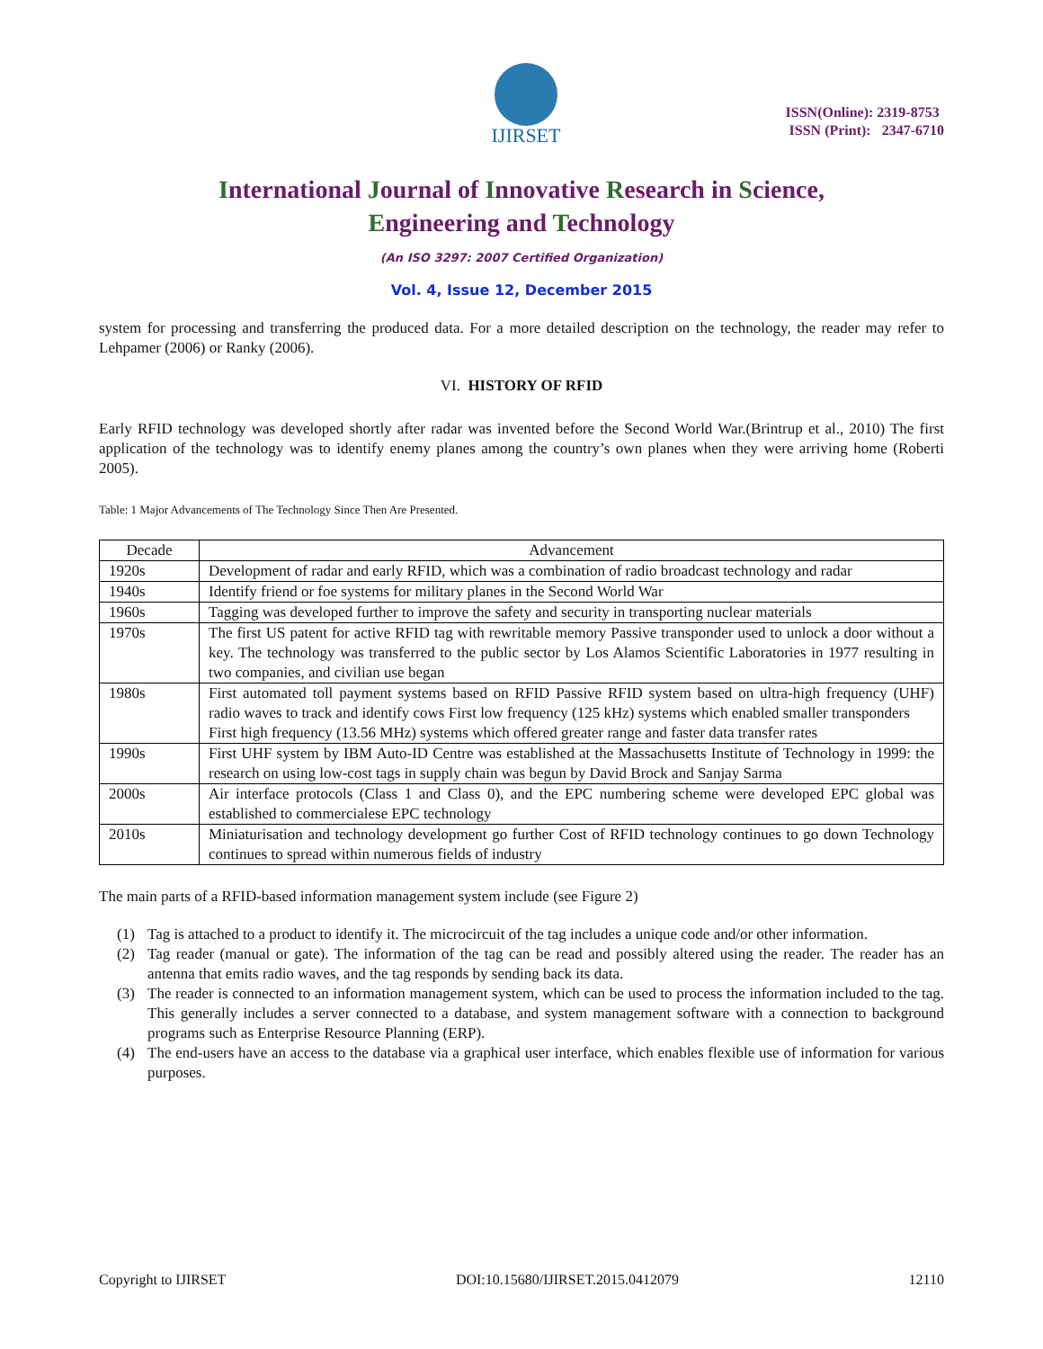IJIRSET
ISSN(Online): 2319-8753
ISSN (Print): 2347-6710
International Journal of Innovative Research in Science,
Engineering and Technology
(An ISO 3297: 2007 Certified Organization)
Vol. 4, Issue 12, December 2015
system for processing and transferring the produced data. For a more detailed description on the technology, the reader may refer to Lehpamer (2006) or Ranky (2006).
VI. HISTORY OF RFID
Early RFID technology was developed shortly after radar was invented before the Second World War.(Brintrup et al., 2010) The first application of the technology was to identify enemy planes among the country’s own planes when they were arriving home (Roberti 2005).
Table: 1 Major Advancements of The Technology Since Then Are Presented.
| Decade | Advancement |
| --- | --- |
| 1920s | Development of radar and early RFID, which was a combination of radio broadcast technology and radar |
| 1940s | Identify friend or foe systems for military planes in the Second World War |
| 1960s | Tagging was developed further to improve the safety and security in transporting nuclear materials |
| 1970s | The first US patent for active RFID tag with rewritable memory Passive transponder used to unlock a door without a key. The technology was transferred to the public sector by Los Alamos Scientific Laboratories in 1977 resulting in two companies, and civilian use began |
| 1980s | First automated toll payment systems based on RFID Passive RFID system based on ultra-high frequency (UHF) radio waves to track and identify cows First low frequency (125 kHz) systems which enabled smaller transponders First high frequency (13.56 MHz) systems which offered greater range and faster data transfer rates |
| 1990s | First UHF system by IBM Auto-ID Centre was established at the Massachusetts Institute of Technology in 1999: the research on using low-cost tags in supply chain was begun by David Brock and Sanjay Sarma |
| 2000s | Air interface protocols (Class 1 and Class 0), and the EPC numbering scheme were developed EPC global was established to commercialese EPC technology |
| 2010s | Miniaturisation and technology development go further Cost of RFID technology continues to go down Technology continues to spread within numerous fields of industry |
The main parts of a RFID-based information management system include (see Figure 2)
(1) Tag is attached to a product to identify it. The microcircuit of the tag includes a unique code and/or other information.
(2) Tag reader (manual or gate). The information of the tag can be read and possibly altered using the reader. The reader has an antenna that emits radio waves, and the tag responds by sending back its data.
(3) The reader is connected to an information management system, which can be used to process the information included to the tag. This generally includes a server connected to a database, and system management software with a connection to background programs such as Enterprise Resource Planning (ERP).
(4) The end-users have an access to the database via a graphical user interface, which enables flexible use of information for various purposes.
Copyright to IJIRSET DOI:10.15680/IJIRSET.2015.0412079 12110